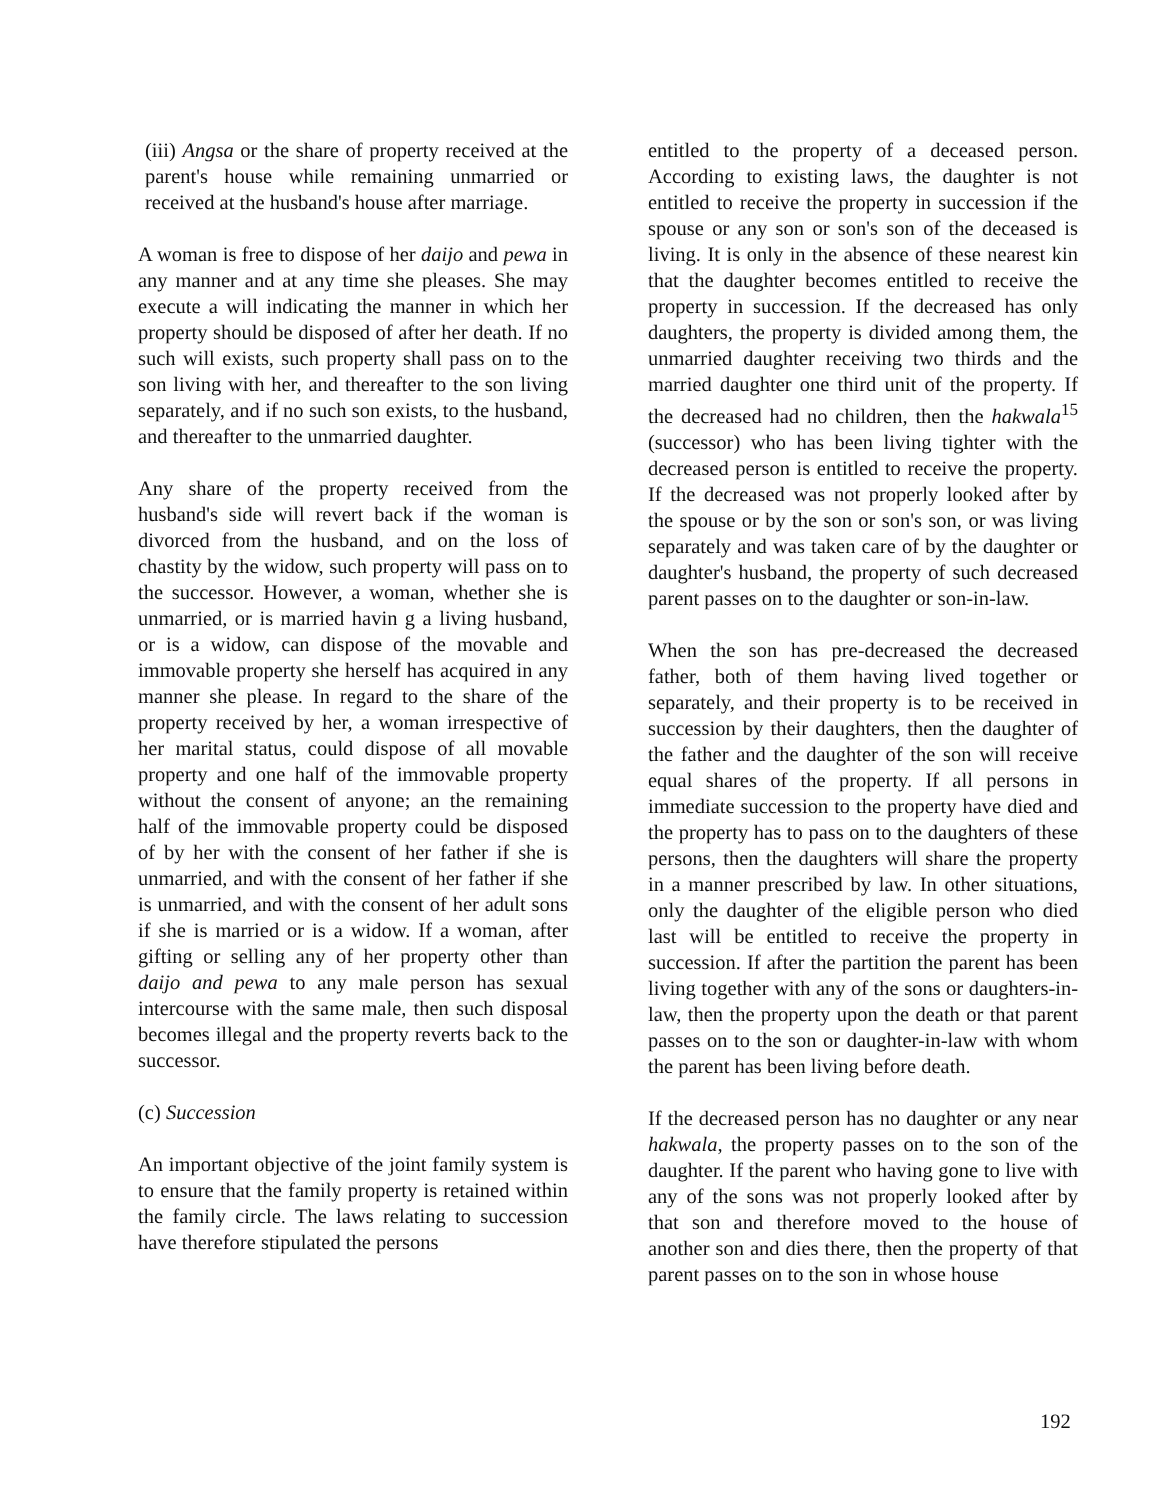(iii) Angsa or the share of property received at the parent's house while remaining unmarried or received at the husband's house after marriage.
A woman is free to dispose of her daijo and pewa in any manner and at any time she pleases. She may execute a will indicating the manner in which her property should be disposed of after her death. If no such will exists, such property shall pass on to the son living with her, and thereafter to the son living separately, and if no such son exists, to the husband, and thereafter to the unmarried daughter.
Any share of the property received from the husband's side will revert back if the woman is divorced from the husband, and on the loss of chastity by the widow, such property will pass on to the successor. However, a woman, whether she is unmarried, or is married havin g a living husband, or is a widow, can dispose of the movable and immovable property she herself has acquired in any manner she please. In regard to the share of the property received by her, a woman irrespective of her marital status, could dispose of all movable property and one half of the immovable property without the consent of anyone; an the remaining half of the immovable property could be disposed of by her with the consent of her father if she is unmarried, and with the consent of her father if she is unmarried, and with the consent of her adult sons if she is married or is a widow. If a woman, after gifting or selling any of her property other than daijo and pewa to any male person has sexual intercourse with the same male, then such disposal becomes illegal and the property reverts back to the successor.
(c) Succession
An important objective of the joint family system is to ensure that the family property is retained within the family circle. The laws relating to succession have therefore stipulated the persons
entitled to the property of a deceased person. According to existing laws, the daughter is not entitled to receive the property in succession if the spouse or any son or son's son of the deceased is living. It is only in the absence of these nearest kin that the daughter becomes entitled to receive the property in succession. If the decreased has only daughters, the property is divided among them, the unmarried daughter receiving two thirds and the married daughter one third unit of the property. If the decreased had no children, then the hakwala<sup>15</sup> (successor) who has been living tighter with the decreased person is entitled to receive the property. If the decreased was not properly looked after by the spouse or by the son or son's son, or was living separately and was taken care of by the daughter or daughter's husband, the property of such decreased parent passes on to the daughter or son-in-law.
When the son has pre-decreased the decreased father, both of them having lived together or separately, and their property is to be received in succession by their daughters, then the daughter of the father and the daughter of the son will receive equal shares of the property. If all persons in immediate succession to the property have died and the property has to pass on to the daughters of these persons, then the daughters will share the property in a manner prescribed by law. In other situations, only the daughter of the eligible person who died last will be entitled to receive the property in succession. If after the partition the parent has been living together with any of the sons or daughters-in-law, then the property upon the death or that parent passes on to the son or daughter-in-law with whom the parent has been living before death.
If the decreased person has no daughter or any near hakwala, the property passes on to the son of the daughter. If the parent who having gone to live with any of the sons was not properly looked after by that son and therefore moved to the house of another son and dies there, then the property of that parent passes on to the son in whose house
192